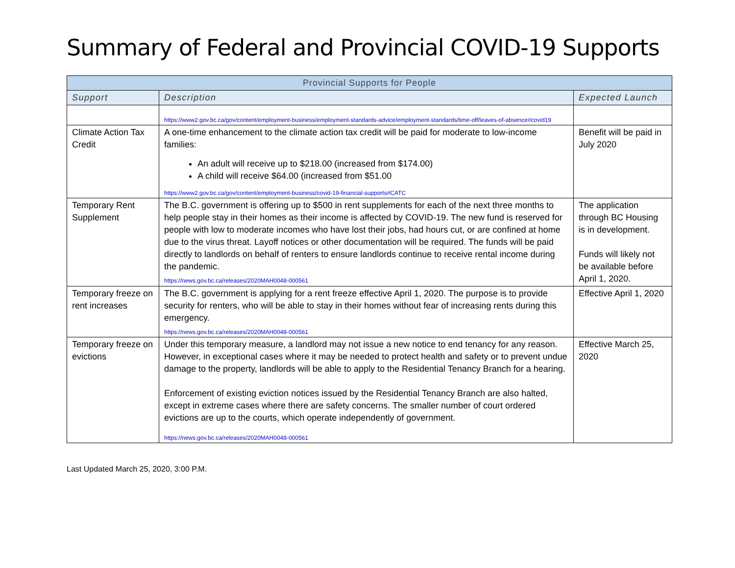Summary of Federal and Provincial COVID-19 Supports
| Provincial Supports for People | | |
| --- | --- | --- |
| Support | Description | Expected Launch |
| | https://www2.gov.bc.ca/gov/content/employment-business/employment-standards-advice/employment-standards/time-off/leaves-of-absence#covid19 | |
| Climate Action Tax Credit | A one-time enhancement to the climate action tax credit will be paid for moderate to low-income families: An adult will receive up to $218.00 (increased from $174.00) A child will receive $64.00 (increased from $51.00 https://www2.gov.bc.ca/gov/content/employment-business/covid-19-financial-supports#CATC | Benefit will be paid in July 2020 |
| Temporary Rent Supplement | The B.C. government is offering up to $500 in rent supplements for each of the next three months to help people stay in their homes as their income is affected by COVID-19. The new fund is reserved for people with low to moderate incomes who have lost their jobs, had hours cut, or are confined at home due to the virus threat. Layoff notices or other documentation will be required. The funds will be paid directly to landlords on behalf of renters to ensure landlords continue to receive rental income during the pandemic. https://news.gov.bc.ca/releases/2020MAH0048-000561 | The application through BC Housing is in development. Funds will likely not be available before April 1, 2020. |
| Temporary freeze on rent increases | The B.C. government is applying for a rent freeze effective April 1, 2020. The purpose is to provide security for renters, who will be able to stay in their homes without fear of increasing rents during this emergency. https://news.gov.bc.ca/releases/2020MAH0048-000561 | Effective April 1, 2020 |
| Temporary freeze on evictions | Under this temporary measure, a landlord may not issue a new notice to end tenancy for any reason. However, in exceptional cases where it may be needed to protect health and safety or to prevent undue damage to the property, landlords will be able to apply to the Residential Tenancy Branch for a hearing. Enforcement of existing eviction notices issued by the Residential Tenancy Branch are also halted, except in extreme cases where there are safety concerns. The smaller number of court ordered evictions are up to the courts, which operate independently of government. https://news.gov.bc.ca/releases/2020MAH0048-000561 | Effective March 25, 2020 |
Last Updated March 25, 2020, 3:00 P.M.